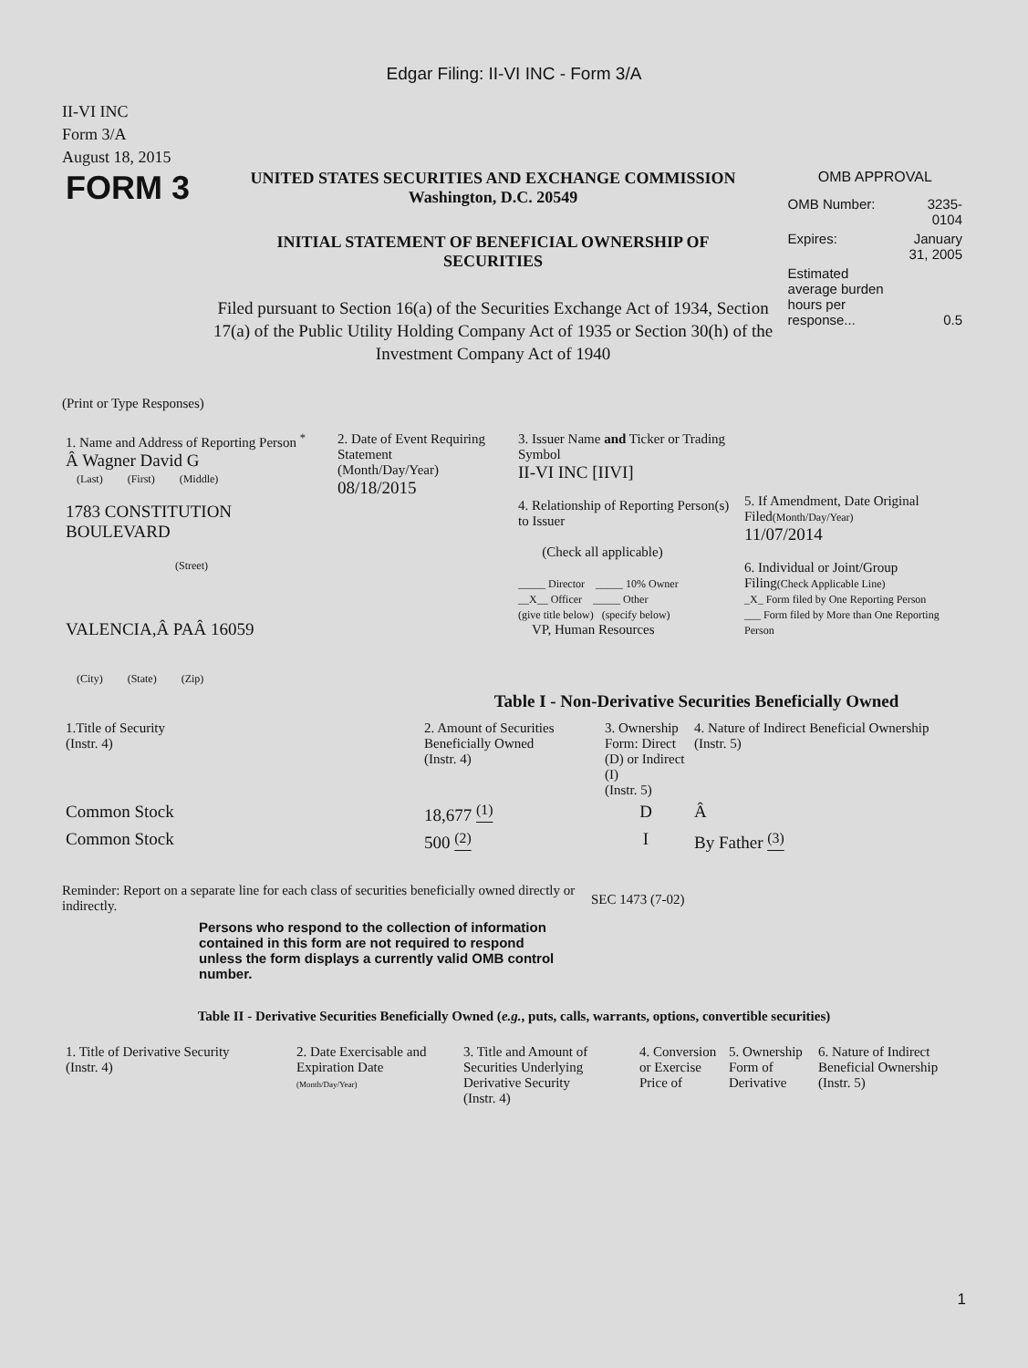Edgar Filing: II-VI INC - Form 3/A
II-VI INC
Form 3/A
August 18, 2015
FORM 3
UNITED STATES SECURITIES AND EXCHANGE COMMISSION
Washington, D.C. 20549
INITIAL STATEMENT OF BENEFICIAL OWNERSHIP OF
SECURITIES
Filed pursuant to Section 16(a) of the Securities Exchange Act of 1934, Section 17(a) of the Public Utility Holding Company Act of 1935 or Section 30(h) of the Investment Company Act of 1940
OMB APPROVAL
| OMB Number: | 3235-0104 |
| Expires: | January 31, 2005 |
| Estimated average burden hours per response... | 0.5 |
(Print or Type Responses)
| 1. Name and Address of Reporting Person <sup>*</sup> Â Wagner David G (Last) (First) (Middle) 1783 CONSTITUTION BOULEVARD (Street) VALENCIA,Â PAÂ 16059 (City) (State) (Zip) | 2. Date of Event Requiring Statement (Month/Day/Year) 08/18/2015 | 3. Issuer Name and Ticker or Trading Symbol II-VI INC [IIVI] 4. Relationship of Reporting Person(s) to Issuer (Check all applicable) _____ Director _____ 10% Owner __X__ Officer _____ Other (give title below) (specify below) VP, Human Resources | 5. If Amendment, Date Original Filed (Month/Day/Year) 11/07/2014 6. Individual or Joint/Group Filing (Check Applicable Line) _X_ Form filed by One Reporting Person ___ Form filed by More than One Reporting Person |
Table I - Non-Derivative Securities Beneficially Owned
| 1.Title of Security (Instr. 4) | 2. Amount of Securities Beneficially Owned (Instr. 4) | 3. Ownership Form: Direct (D) or Indirect (I) (Instr. 5) | 4. Nature of Indirect Beneficial Ownership (Instr. 5) |
| --- | --- | --- | --- |
| Common Stock | 18,677 <sup>(1)</sup> | D | Â |
| Common Stock | 500 <sup>(2)</sup> | I | By Father <sup>(3)</sup> |
Reminder: Report on a separate line for each class of securities beneficially owned directly or indirectly.
SEC 1473 (7-02)
Persons who respond to the collection of information contained in this form are not required to respond unless the form displays a currently valid OMB control number.
Table II - Derivative Securities Beneficially Owned (e.g., puts, calls, warrants, options, convertible securities)
| 1. Title of Derivative Security (Instr. 4) | 2. Date Exercisable and Expiration Date (Month/Day/Year) | 3. Title and Amount of Securities Underlying Derivative Security (Instr. 4) | 4. Conversion or Exercise Price of | 5. Ownership Form of Derivative | 6. Nature of Indirect Beneficial Ownership (Instr. 5) |
| --- | --- | --- | --- | --- | --- |
1